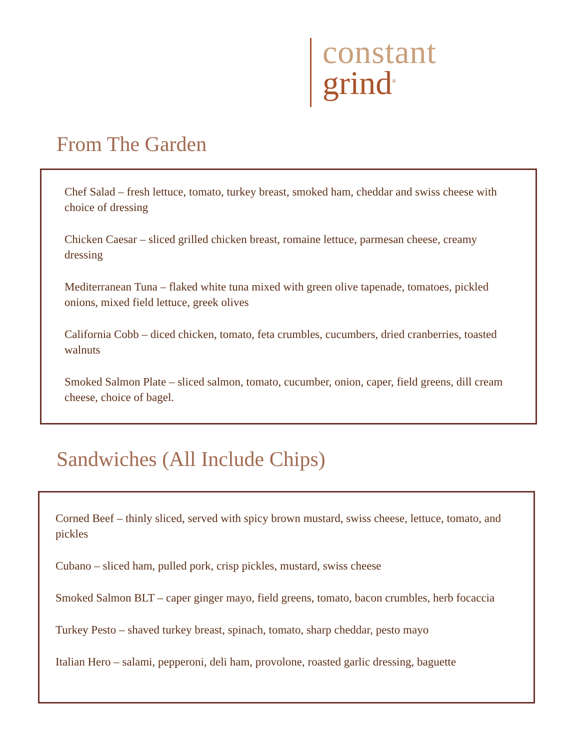constant
grind<sup>®</sup>
From The Garden
Chef Salad – fresh lettuce, tomato, turkey breast, smoked ham, cheddar and swiss cheese with choice of dressing
Chicken Caesar – sliced grilled chicken breast, romaine lettuce, parmesan cheese, creamy dressing
Mediterranean Tuna – flaked white tuna mixed with green olive tapenade, tomatoes, pickled onions, mixed field lettuce, greek olives
California Cobb – diced chicken, tomato, feta crumbles, cucumbers, dried cranberries, toasted walnuts
Smoked Salmon Plate – sliced salmon, tomato, cucumber, onion, caper, field greens, dill cream cheese, choice of bagel.
Sandwiches (All Include Chips)
Corned Beef – thinly sliced, served with spicy brown mustard, swiss cheese, lettuce, tomato, and pickles
Cubano – sliced ham, pulled pork, crisp pickles, mustard, swiss cheese
Smoked Salmon BLT – caper ginger mayo, field greens, tomato, bacon crumbles, herb focaccia
Turkey Pesto – shaved turkey breast, spinach, tomato, sharp cheddar, pesto mayo
Italian Hero – salami, pepperoni, deli ham, provolone, roasted garlic dressing, baguette